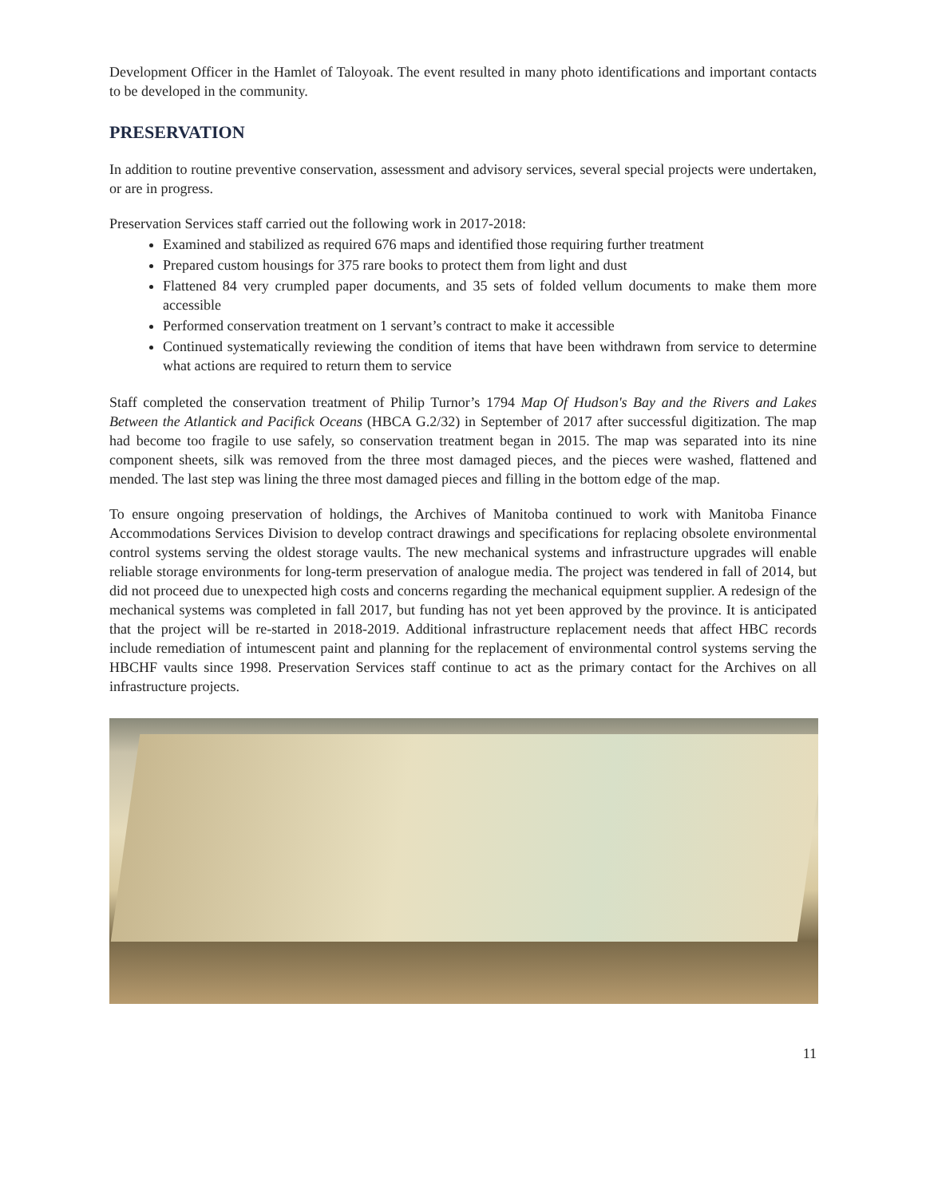Development Officer in the Hamlet of Taloyoak. The event resulted in many photo identifications and important contacts to be developed in the community.
PRESERVATION
In addition to routine preventive conservation, assessment and advisory services, several special projects were undertaken, or are in progress.
Preservation Services staff carried out the following work in 2017-2018:
Examined and stabilized as required 676 maps and identified those requiring further treatment
Prepared custom housings for 375 rare books to protect them from light and dust
Flattened 84 very crumpled paper documents, and 35 sets of folded vellum documents to make them more accessible
Performed conservation treatment on 1 servant’s contract to make it accessible
Continued systematically reviewing the condition of items that have been withdrawn from service to determine what actions are required to return them to service
Staff completed the conservation treatment of Philip Turnor’s 1794 Map Of Hudson's Bay and the Rivers and Lakes Between the Atlantick and Pacifick Oceans (HBCA G.2/32) in September of 2017 after successful digitization. The map had become too fragile to use safely, so conservation treatment began in 2015. The map was separated into its nine component sheets, silk was removed from the three most damaged pieces, and the pieces were washed, flattened and mended. The last step was lining the three most damaged pieces and filling in the bottom edge of the map.
To ensure ongoing preservation of holdings, the Archives of Manitoba continued to work with Manitoba Finance Accommodations Services Division to develop contract drawings and specifications for replacing obsolete environmental control systems serving the oldest storage vaults. The new mechanical systems and infrastructure upgrades will enable reliable storage environments for long-term preservation of analogue media. The project was tendered in fall of 2014, but did not proceed due to unexpected high costs and concerns regarding the mechanical equipment supplier. A redesign of the mechanical systems was completed in fall 2017, but funding has not yet been approved by the province. It is anticipated that the project will be re-started in 2018-2019. Additional infrastructure replacement needs that affect HBC records include remediation of intumescent paint and planning for the replacement of environmental control systems serving the HBCHF vaults since 1998. Preservation Services staff continue to act as the primary contact for the Archives on all infrastructure projects.
11